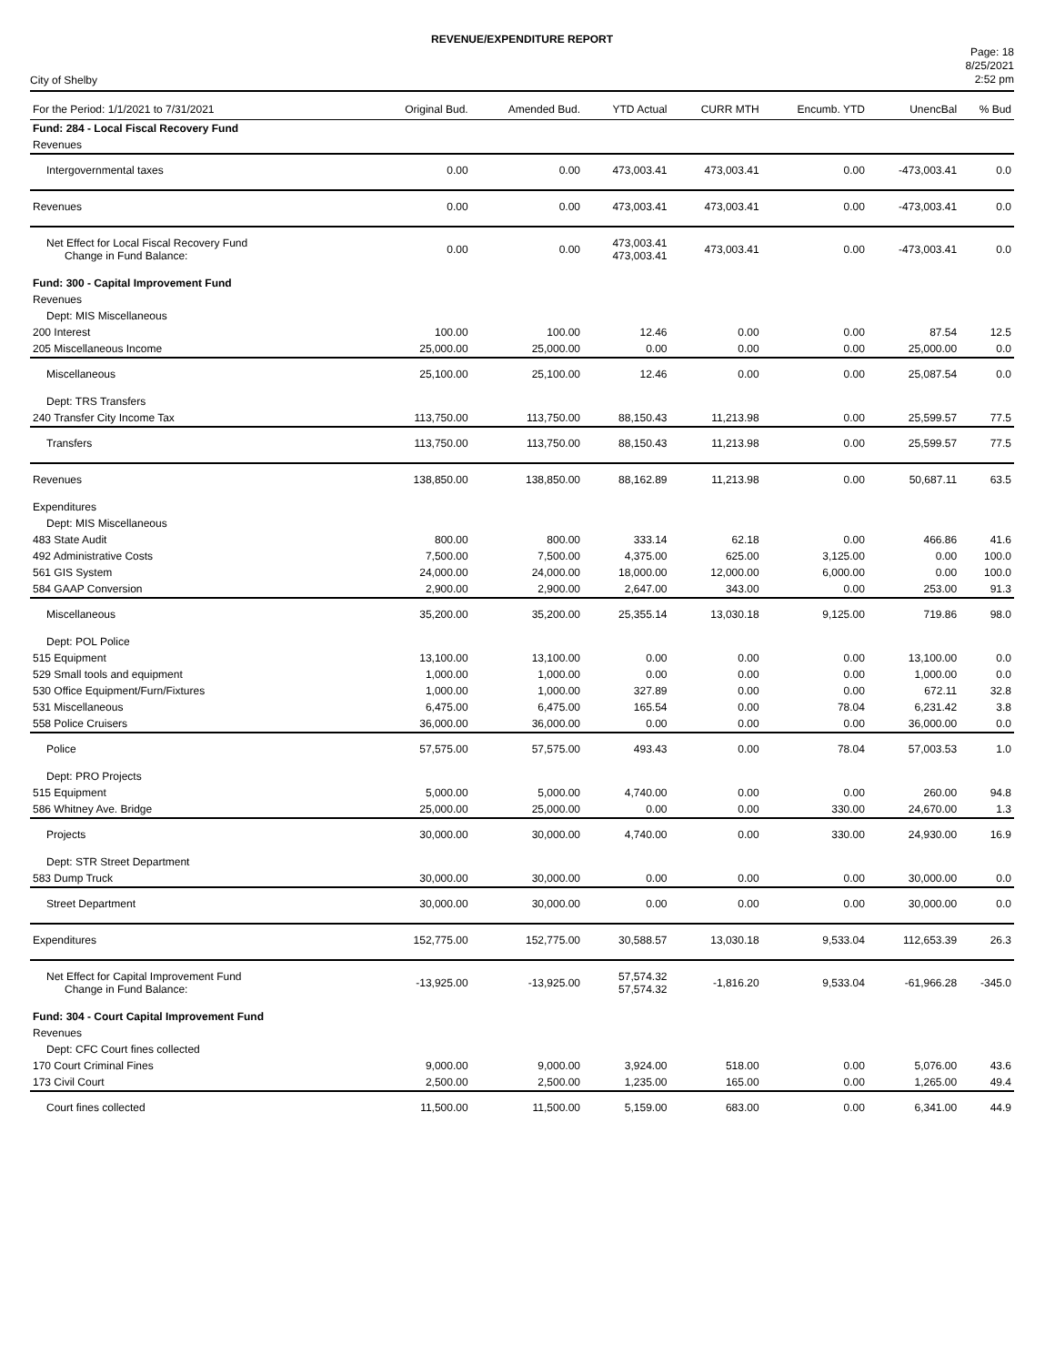REVENUE/EXPENDITURE REPORT
City of Shelby
Page: 18
8/25/2021
2:52 pm
| For the Period: 1/1/2021 to 7/31/2021 | Original Bud. | Amended Bud. | YTD Actual | CURR MTH | Encumb. YTD | UnencBal | % Bud |
| --- | --- | --- | --- | --- | --- | --- | --- |
| Fund: 284 - Local Fiscal Recovery Fund | | | | | | | |
| Revenues | | | | | | | |
| Intergovernmental taxes | 0.00 | 0.00 | 473,003.41 | 473,003.41 | 0.00 | -473,003.41 | 0.0 |
| Revenues | 0.00 | 0.00 | 473,003.41 | 473,003.41 | 0.00 | -473,003.41 | 0.0 |
| Net Effect for Local Fiscal Recovery Fund Change in Fund Balance: | 0.00 | 0.00 | 473,003.41 473,003.41 | 473,003.41 | 0.00 | -473,003.41 | 0.0 |
| Fund: 300 - Capital Improvement Fund | | | | | | | |
| Revenues | | | | | | | |
| Dept: MIS Miscellaneous | | | | | | | |
| 200 Interest | 100.00 | 100.00 | 12.46 | 0.00 | 0.00 | 87.54 | 12.5 |
| 205 Miscellaneous Income | 25,000.00 | 25,000.00 | 0.00 | 0.00 | 0.00 | 25,000.00 | 0.0 |
| Miscellaneous | 25,100.00 | 25,100.00 | 12.46 | 0.00 | 0.00 | 25,087.54 | 0.0 |
| Dept: TRS Transfers | | | | | | | |
| 240 Transfer City Income Tax | 113,750.00 | 113,750.00 | 88,150.43 | 11,213.98 | 0.00 | 25,599.57 | 77.5 |
| Transfers | 113,750.00 | 113,750.00 | 88,150.43 | 11,213.98 | 0.00 | 25,599.57 | 77.5 |
| Revenues | 138,850.00 | 138,850.00 | 88,162.89 | 11,213.98 | 0.00 | 50,687.11 | 63.5 |
| Expenditures | | | | | | | |
| Dept: MIS Miscellaneous | | | | | | | |
| 483 State Audit | 800.00 | 800.00 | 333.14 | 62.18 | 0.00 | 466.86 | 41.6 |
| 492 Administrative Costs | 7,500.00 | 7,500.00 | 4,375.00 | 625.00 | 3,125.00 | 0.00 | 100.0 |
| 561 GIS System | 24,000.00 | 24,000.00 | 18,000.00 | 12,000.00 | 6,000.00 | 0.00 | 100.0 |
| 584 GAAP Conversion | 2,900.00 | 2,900.00 | 2,647.00 | 343.00 | 0.00 | 253.00 | 91.3 |
| Miscellaneous | 35,200.00 | 35,200.00 | 25,355.14 | 13,030.18 | 9,125.00 | 719.86 | 98.0 |
| Dept: POL Police | | | | | | | |
| 515 Equipment | 13,100.00 | 13,100.00 | 0.00 | 0.00 | 0.00 | 13,100.00 | 0.0 |
| 529 Small tools and equipment | 1,000.00 | 1,000.00 | 0.00 | 0.00 | 0.00 | 1,000.00 | 0.0 |
| 530 Office Equipment/Furn/Fixtures | 1,000.00 | 1,000.00 | 327.89 | 0.00 | 0.00 | 672.11 | 32.8 |
| 531 Miscellaneous | 6,475.00 | 6,475.00 | 165.54 | 0.00 | 78.04 | 6,231.42 | 3.8 |
| 558 Police Cruisers | 36,000.00 | 36,000.00 | 0.00 | 0.00 | 0.00 | 36,000.00 | 0.0 |
| Police | 57,575.00 | 57,575.00 | 493.43 | 0.00 | 78.04 | 57,003.53 | 1.0 |
| Dept: PRO Projects | | | | | | | |
| 515 Equipment | 5,000.00 | 5,000.00 | 4,740.00 | 0.00 | 0.00 | 260.00 | 94.8 |
| 586 Whitney Ave. Bridge | 25,000.00 | 25,000.00 | 0.00 | 0.00 | 330.00 | 24,670.00 | 1.3 |
| Projects | 30,000.00 | 30,000.00 | 4,740.00 | 0.00 | 330.00 | 24,930.00 | 16.9 |
| Dept: STR Street Department | | | | | | | |
| 583 Dump Truck | 30,000.00 | 30,000.00 | 0.00 | 0.00 | 0.00 | 30,000.00 | 0.0 |
| Street Department | 30,000.00 | 30,000.00 | 0.00 | 0.00 | 0.00 | 30,000.00 | 0.0 |
| Expenditures | 152,775.00 | 152,775.00 | 30,588.57 | 13,030.18 | 9,533.04 | 112,653.39 | 26.3 |
| Net Effect for Capital Improvement Fund Change in Fund Balance: | -13,925.00 | -13,925.00 | 57,574.32 57,574.32 | -1,816.20 | 9,533.04 | -61,966.28 | -345.0 |
| Fund: 304 - Court Capital Improvement Fund | | | | | | | |
| Revenues | | | | | | | |
| Dept: CFC Court fines collected | | | | | | | |
| 170 Court Criminal Fines | 9,000.00 | 9,000.00 | 3,924.00 | 518.00 | 0.00 | 5,076.00 | 43.6 |
| 173 Civil Court | 2,500.00 | 2,500.00 | 1,235.00 | 165.00 | 0.00 | 1,265.00 | 49.4 |
| Court fines collected | 11,500.00 | 11,500.00 | 5,159.00 | 683.00 | 0.00 | 6,341.00 | 44.9 |